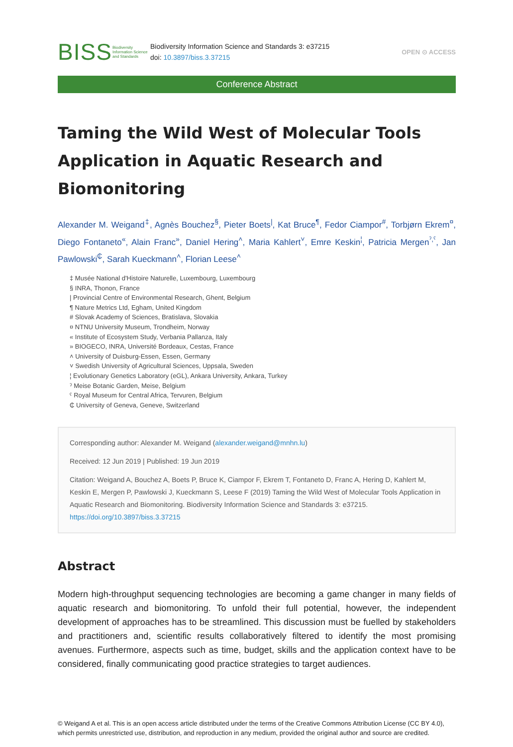BISS
Biodiversity Information Science and Standards
Biodiversity Information Science and Standards 3: e37215
doi: 10.3897/biss.3.37215
OPEN ⊙ ACCESS
Conference Abstract
Taming the Wild West of Molecular Tools Application in Aquatic Research and Biomonitoring
Alexander M. Weigand<sup>‡</sup>, Agnès Bouchez<sup>§</sup>, Pieter Boets<sup>|</sup>, Kat Bruce<sup>¶</sup>, Fedor Ciampor<sup>#</sup>, Torbjørn Ekrem<sup>¤</sup>, Diego Fontaneto<sup>«</sup>, Alain Franc<sup>»</sup>, Daniel Hering<sup>˄</sup>, Maria Kahlert<sup>˅</sup>, Emre Keskin<sup>¦</sup>, Patricia Mergen<sup>ˀ,ˁ</sup>, Jan Pawlowski<sup>₵</sup>, Sarah Kueckmann<sup>˄</sup>, Florian Leese<sup>˄</sup>
‡ Musée National d'Histoire Naturelle, Luxembourg, Luxembourg
§ INRA, Thonon, France
| Provincial Centre of Environmental Research, Ghent, Belgium
¶ Nature Metrics Ltd, Egham, United Kingdom
# Slovak Academy of Sciences, Bratislava, Slovakia
¤ NTNU University Museum, Trondheim, Norway
« Institute of Ecosystem Study, Verbania Pallanza, Italy
» BIOGECO, INRA, Université Bordeaux, Cestas, France
˄ University of Duisburg-Essen, Essen, Germany
˅ Swedish University of Agricultural Sciences, Uppsala, Sweden
¦ Evolutionary Genetics Laboratory (eGL), Ankara University, Ankara, Turkey
ˀ Meise Botanic Garden, Meise, Belgium
ˁ Royal Museum for Central Africa, Tervuren, Belgium
₵ University of Geneva, Geneve, Switzerland
Corresponding author: Alexander M. Weigand (alexander.weigand@mnhn.lu)
Received: 12 Jun 2019 | Published: 19 Jun 2019
Citation: Weigand A, Bouchez A, Boets P, Bruce K, Ciampor F, Ekrem T, Fontaneto D, Franc A, Hering D, Kahlert M, Keskin E, Mergen P, Pawlowski J, Kueckmann S, Leese F (2019) Taming the Wild West of Molecular Tools Application in Aquatic Research and Biomonitoring. Biodiversity Information Science and Standards 3: e37215. https://doi.org/10.3897/biss.3.37215
Abstract
Modern high-throughput sequencing technologies are becoming a game changer in many fields of aquatic research and biomonitoring. To unfold their full potential, however, the independent development of approaches has to be streamlined. This discussion must be fuelled by stakeholders and practitioners and, scientific results collaboratively filtered to identify the most promising avenues. Furthermore, aspects such as time, budget, skills and the application context have to be considered, finally communicating good practice strategies to target audiences.
© Weigand A et al. This is an open access article distributed under the terms of the Creative Commons Attribution License (CC BY 4.0), which permits unrestricted use, distribution, and reproduction in any medium, provided the original author and source are credited.